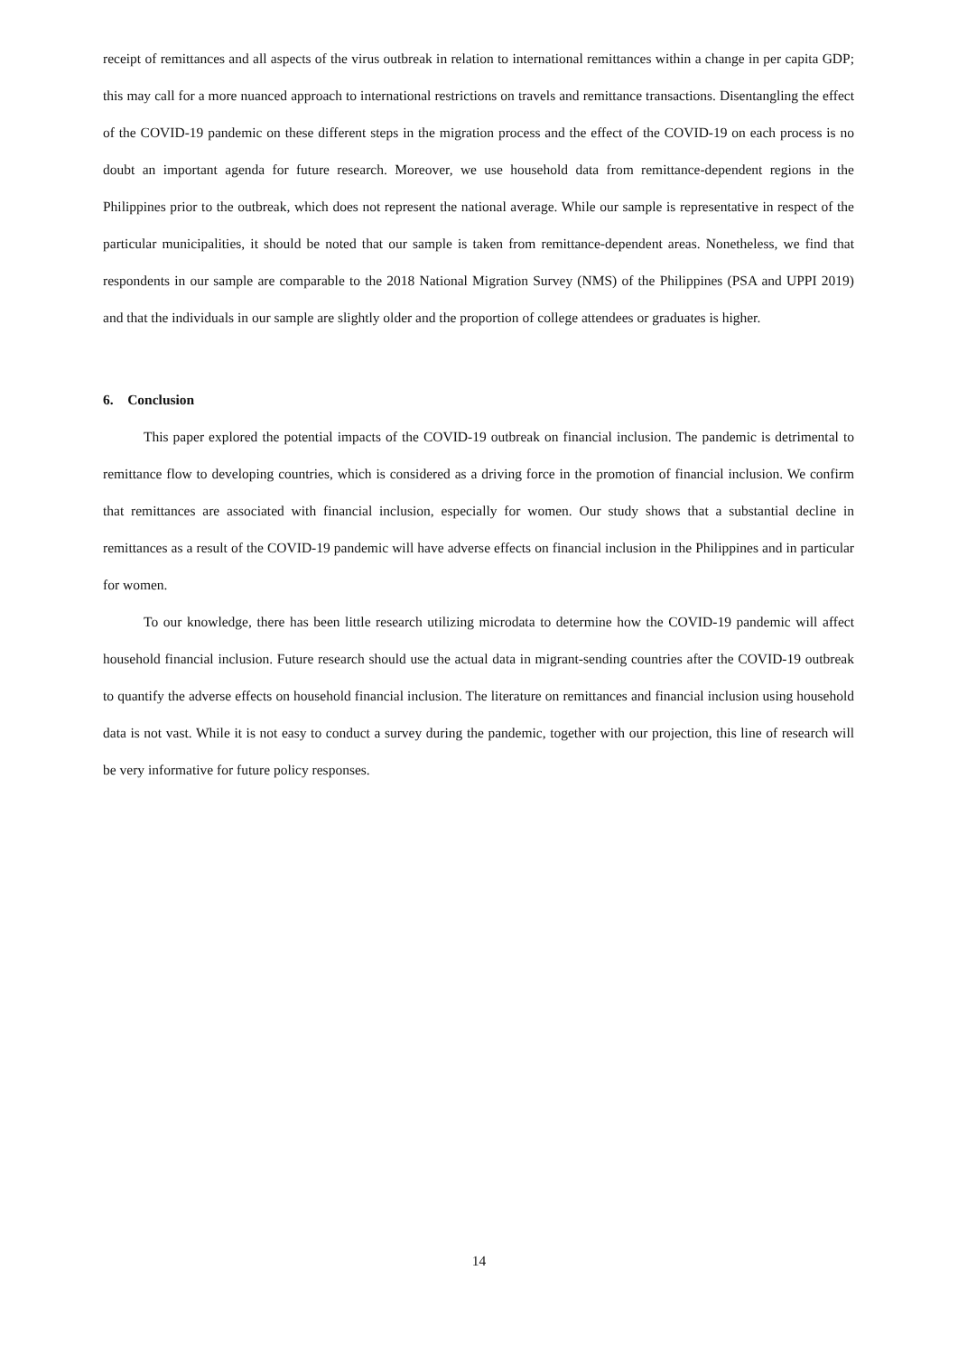receipt of remittances and all aspects of the virus outbreak in relation to international remittances within a change in per capita GDP; this may call for a more nuanced approach to international restrictions on travels and remittance transactions. Disentangling the effect of the COVID-19 pandemic on these different steps in the migration process and the effect of the COVID-19 on each process is no doubt an important agenda for future research. Moreover, we use household data from remittance-dependent regions in the Philippines prior to the outbreak, which does not represent the national average. While our sample is representative in respect of the particular municipalities, it should be noted that our sample is taken from remittance-dependent areas. Nonetheless, we find that respondents in our sample are comparable to the 2018 National Migration Survey (NMS) of the Philippines (PSA and UPPI 2019) and that the individuals in our sample are slightly older and the proportion of college attendees or graduates is higher.
6. Conclusion
This paper explored the potential impacts of the COVID-19 outbreak on financial inclusion. The pandemic is detrimental to remittance flow to developing countries, which is considered as a driving force in the promotion of financial inclusion. We confirm that remittances are associated with financial inclusion, especially for women. Our study shows that a substantial decline in remittances as a result of the COVID-19 pandemic will have adverse effects on financial inclusion in the Philippines and in particular for women.
To our knowledge, there has been little research utilizing microdata to determine how the COVID-19 pandemic will affect household financial inclusion. Future research should use the actual data in migrant-sending countries after the COVID-19 outbreak to quantify the adverse effects on household financial inclusion. The literature on remittances and financial inclusion using household data is not vast. While it is not easy to conduct a survey during the pandemic, together with our projection, this line of research will be very informative for future policy responses.
14